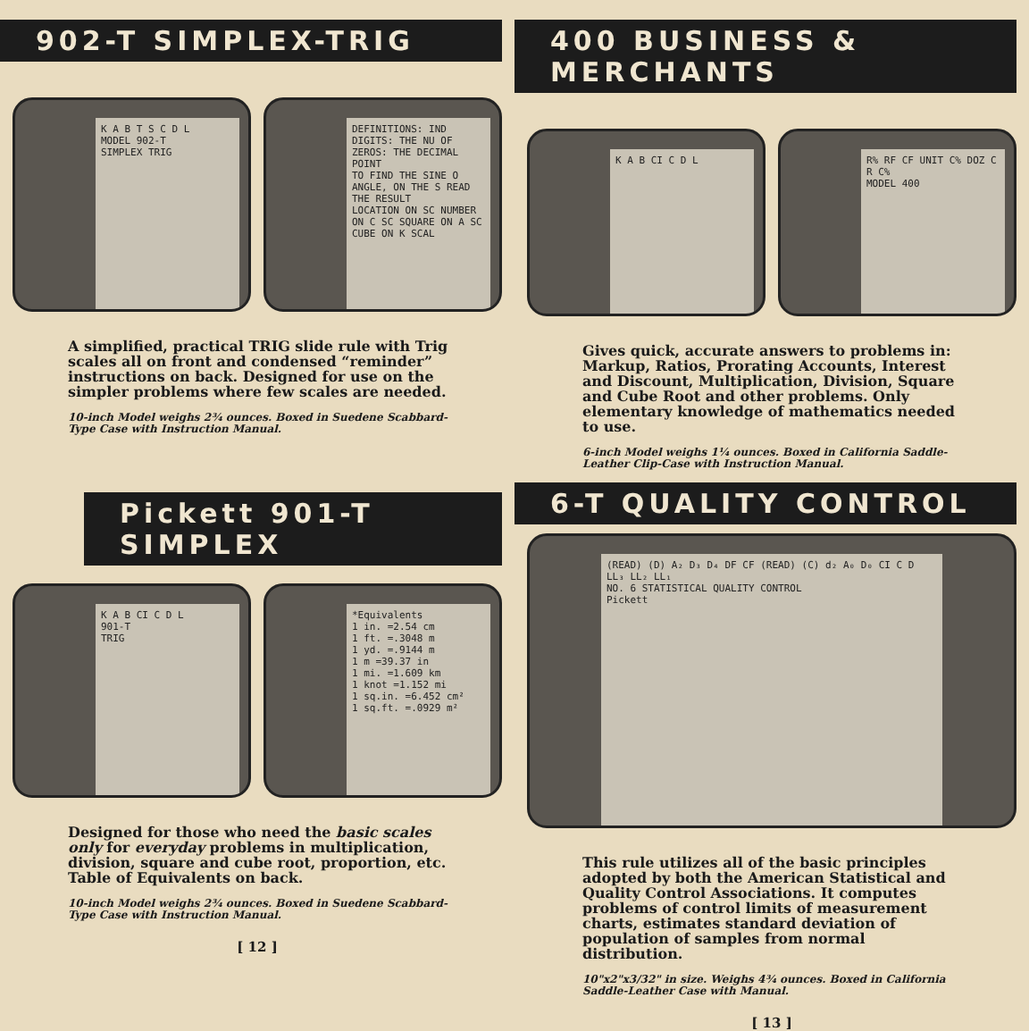902-T SIMPLEX-TRIG
K A B T S C D L
MODEL 902-T
SIMPLEX TRIG
DEFINITIONS: IND DIGITS: THE NU OF ZEROS: THE DECIMAL POINT
TO FIND THE SINE O ANGLE, ON THE S READ THE RESULT
LOCATION ON SC NUMBER ON C SC SQUARE ON A SC CUBE ON K SCAL
A simplified, practical TRIG slide rule with Trig scales all on front and condensed “reminder” instructions on back. Designed for use on the simpler problems where few scales are needed.
10-inch Model weighs 2¾ ounces. Boxed in Suedene Scabbard-Type Case with Instruction Manual.
Pickett 901-T SIMPLEX
K A B CI C D L
901-T
TRIG
*Equivalents
1 in. =2.54 cm
1 ft. =.3048 m
1 yd. =.9144 m
1 m =39.37 in
1 mi. =1.609 km
1 knot =1.152 mi
1 sq.in. =6.452 cm²
1 sq.ft. =.0929 m²
Designed for those who need the basic scales only for everyday problems in multiplication, division, square and cube root, proportion, etc. Table of Equivalents on back.
10-inch Model weighs 2¾ ounces. Boxed in Suedene Scabbard-Type Case with Instruction Manual.
[ 12 ]
400 BUSINESS & MERCHANTS
K A B CI C D L R% RF CF UNIT C% DOZ C R C%
MODEL 400
Gives quick, accurate answers to problems in: Markup, Ratios, Prorating Accounts, Interest and Discount, Multiplication, Division, Square and Cube Root and other problems. Only elementary knowledge of mathematics needed to use.
6-inch Model weighs 1¼ ounces. Boxed in California Saddle-Leather Clip-Case with Instruction Manual.
6-T QUALITY CONTROL
(READ) (D) A₂ D₃ D₄ DF CF (READ) (C) d₂ A₀ D₀ CI C D LL₃ LL₂ LL₁
NO. 6 STATISTICAL QUALITY CONTROL
Pickett
This rule utilizes all of the basic principles adopted by both the American Statistical and Quality Control Associations. It computes problems of control limits of measurement charts, estimates standard deviation of population of samples from normal distribution.
10"x2"x3/32" in size. Weighs 4¾ ounces. Boxed in California Saddle-Leather Case with Manual.
[ 13 ]